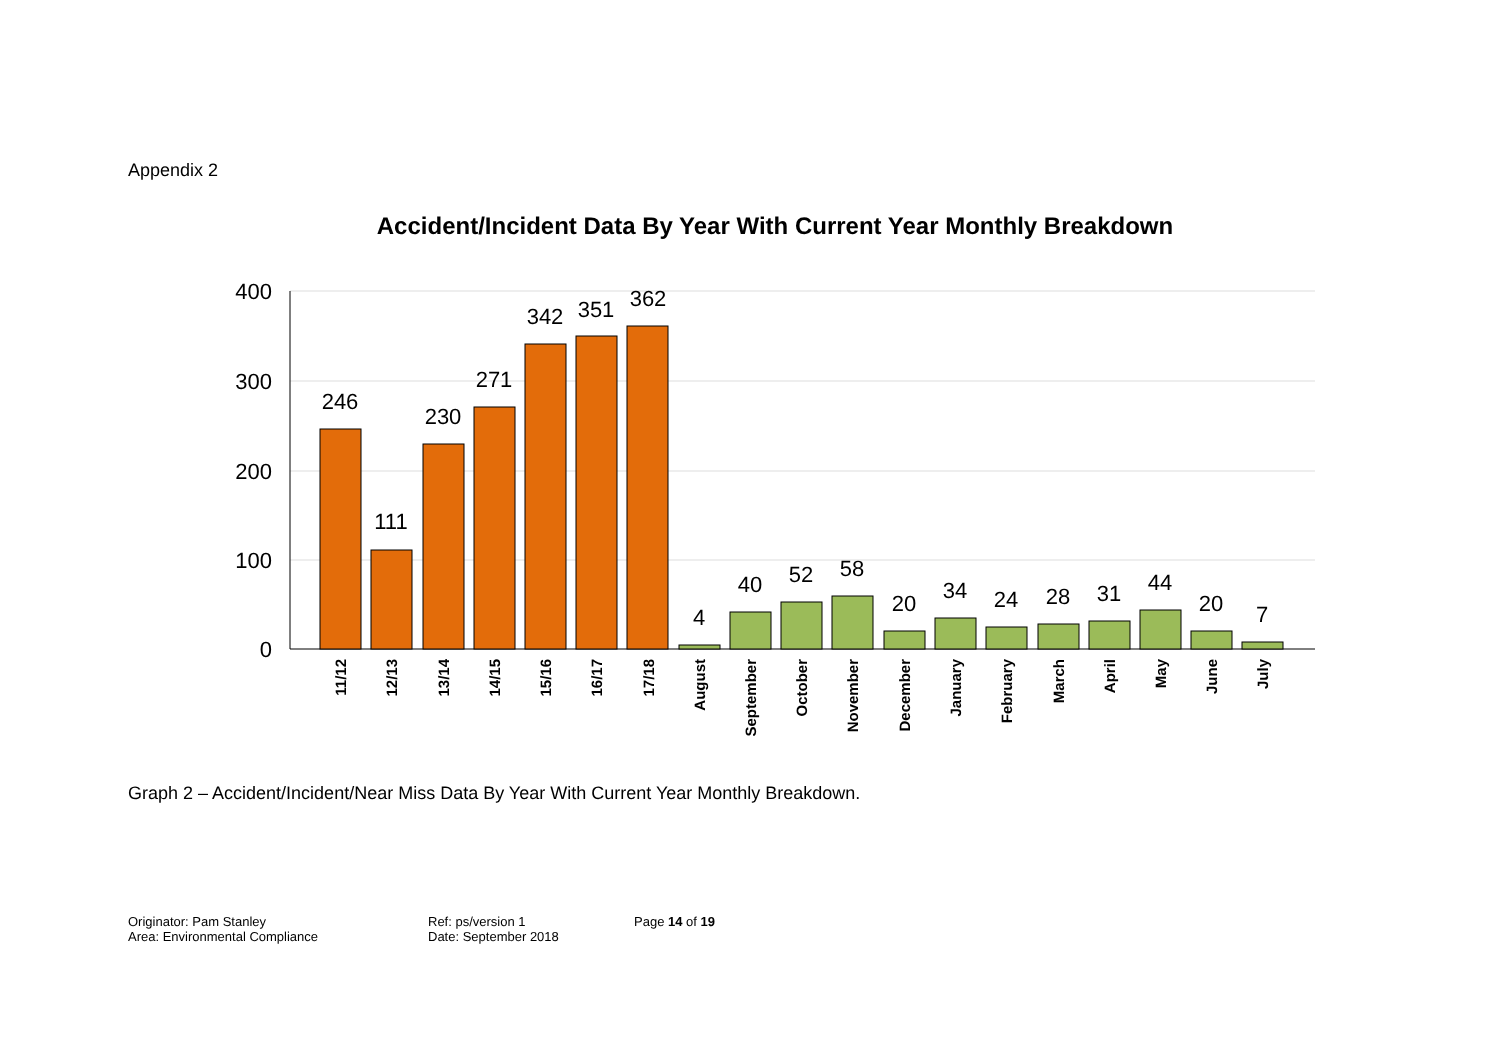Appendix 2
Accident/Incident Data By Year With Current Year Monthly Breakdown
400
300
200
100
0
246
111
230
271
342
351
362
4
40
52
58
20
34
24
28
31
44
20
7
11/12
12/13
13/14
14/15
15/16
16/17
17/18
August
September
October
November
December
January
February
March
April
May
June
July
Graph 2 – Accident/Incident/Near Miss Data By Year With Current Year Monthly Breakdown.
Originator: Pam Stanley
Area: Environmental Compliance
Ref: ps/version 1
Date: September 2018
Page 14 of 19